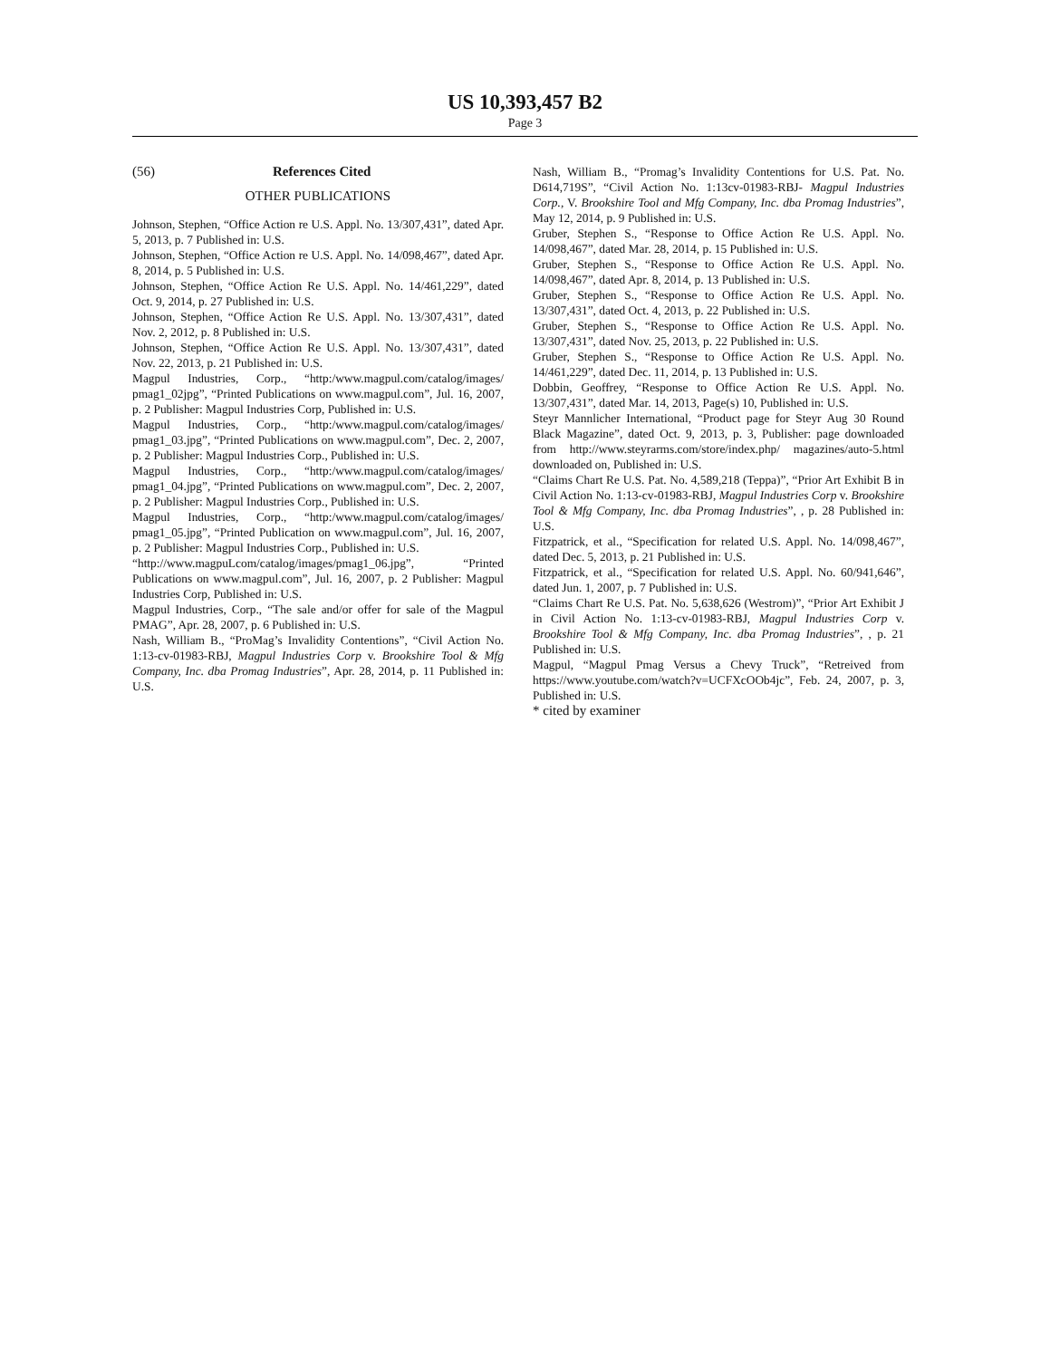US 10,393,457 B2
Page 3
(56) References Cited
OTHER PUBLICATIONS
Johnson, Stephen, “Office Action re U.S. Appl. No. 13/307,431”, dated Apr. 5, 2013, p. 7 Published in: U.S.
Johnson, Stephen, “Office Action re U.S. Appl. No. 14/098,467”, dated Apr. 8, 2014, p. 5 Published in: U.S.
Johnson, Stephen, “Office Action Re U.S. Appl. No. 14/461,229”, dated Oct. 9, 2014, p. 27 Published in: U.S.
Johnson, Stephen, “Office Action Re U.S. Appl. No. 13/307,431”, dated Nov. 2, 2012, p. 8 Published in: U.S.
Johnson, Stephen, “Office Action Re U.S. Appl. No. 13/307,431”, dated Nov. 22, 2013, p. 21 Published in: U.S.
Magpul Industries, Corp., “http:/www.magpul.com/catalog/images/ pmag1_02jpg”, “Printed Publications on www.magpul.com”, Jul. 16, 2007, p. 2 Publisher: Magpul Industries Corp, Published in: U.S.
Magpul Industries, Corp., “http:/www.magpul.com/catalog/images/ pmag1_03.jpg”, “Printed Publications on www.magpul.com”, Dec. 2, 2007, p. 2 Publisher: Magpul Industries Corp., Published in: U.S.
Magpul Industries, Corp., “http:/www.magpul.com/catalog/images/ pmag1_04.jpg”, “Printed Publications on www.magpul.com”, Dec. 2, 2007, p. 2 Publisher: Magpul Industries Corp., Published in: U.S.
Magpul Industries, Corp., “http:/www.magpul.com/catalog/images/ pmag1_05.jpg”, “Printed Publication on www.magpul.com”, Jul. 16, 2007, p. 2 Publisher: Magpul Industries Corp., Published in: U.S.
“http://www.magpuLcom/catalog/images/pmag1_06.jpg”, “Printed Publications on www.magpul.com”, Jul. 16, 2007, p. 2 Publisher: Magpul Industries Corp, Published in: U.S.
Magpul Industries, Corp., “The sale and/or offer for sale of the Magpul PMAG”, Apr. 28, 2007, p. 6 Published in: U.S.
Nash, William B., “ProMag’s Invalidity Contentions”, “Civil Action No. 1:13-cv-01983-RBJ, Magpul Industries Corp v. Brookshire Tool & Mfg Company, Inc. dba Promag Industries”, Apr. 28, 2014, p. 11 Published in: U.S.
Nash, William B., “Promag’s Invalidity Contentions for U.S. Pat. No. D614,719S”, “Civil Action No. 1:13cv-01983-RBJ- Magpul Industries Corp., V. Brookshire Tool and Mfg Company, Inc. dba Promag Industries”, May 12, 2014, p. 9 Published in: U.S.
Gruber, Stephen S., “Response to Office Action Re U.S. Appl. No. 14/098,467”, dated Mar. 28, 2014, p. 15 Published in: U.S.
Gruber, Stephen S., “Response to Office Action Re U.S. Appl. No. 14/098,467”, dated Apr. 8, 2014, p. 13 Published in: U.S.
Gruber, Stephen S., “Response to Office Action Re U.S. Appl. No. 13/307,431”, dated Oct. 4, 2013, p. 22 Published in: U.S.
Gruber, Stephen S., “Response to Office Action Re U.S. Appl. No. 13/307,431”, dated Nov. 25, 2013, p. 22 Published in: U.S.
Gruber, Stephen S., “Response to Office Action Re U.S. Appl. No. 14/461,229”, dated Dec. 11, 2014, p. 13 Published in: U.S.
Dobbin, Geoffrey, “Response to Office Action Re U.S. Appl. No. 13/307,431”, dated Mar. 14, 2013, Page(s) 10, Published in: U.S.
Steyr Mannlicher International, “Product page for Steyr Aug 30 Round Black Magazine”, dated Oct. 9, 2013, p. 3, Publisher: page downloaded from http://www.steyrarms.com/store/index.php/ magazines/auto-5.html downloaded on, Published in: U.S.
“Claims Chart Re U.S. Pat. No. 4,589,218 (Teppa)”, “Prior Art Exhibit B in Civil Action No. 1:13-cv-01983-RBJ, Magpul Industries Corp v. Brookshire Tool & Mfg Company, Inc. dba Promag Industries”, , p. 28 Published in: U.S.
Fitzpatrick, et al., “Specification for related U.S. Appl. No. 14/098,467”, dated Dec. 5, 2013, p. 21 Published in: U.S.
Fitzpatrick, et al., “Specification for related U.S. Appl. No. 60/941,646”, dated Jun. 1, 2007, p. 7 Published in: U.S.
“Claims Chart Re U.S. Pat. No. 5,638,626 (Westrom)”, “Prior Art Exhibit J in Civil Action No. 1:13-cv-01983-RBJ, Magpul Industries Corp v. Brookshire Tool & Mfg Company, Inc. dba Promag Industries”, , p. 21 Published in: U.S.
Magpul, “Magpul Pmag Versus a Chevy Truck”, “Retreived from https://www.youtube.com/watch?v=UCFXcOOb4jc”, Feb. 24, 2007, p. 3, Published in: U.S.
* cited by examiner